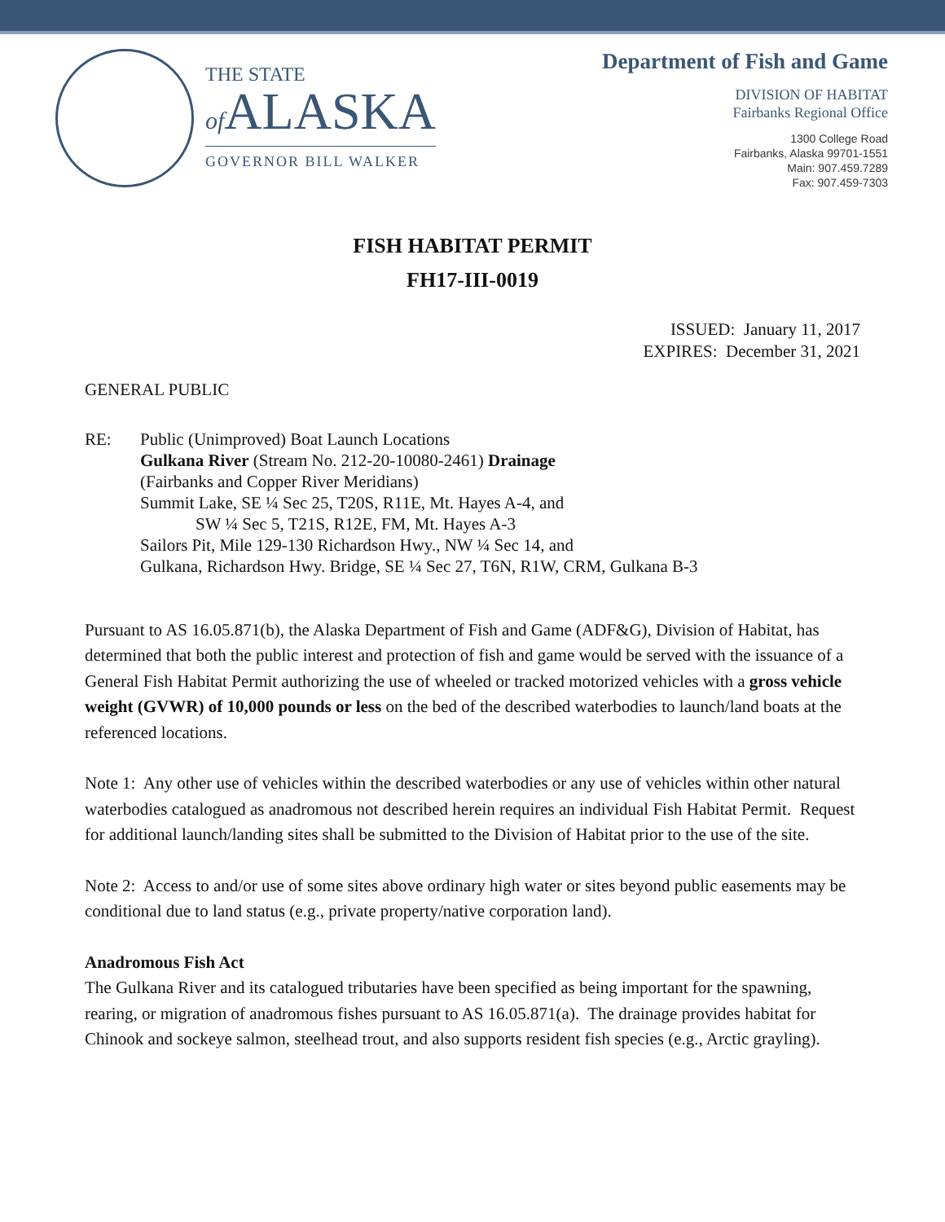THE STATE
of ALASKA
GOVERNOR BILL WALKER
Department of Fish and Game
DIVISION OF HABITAT
Fairbanks Regional Office
1300 College Road
Fairbanks, Alaska 99701-1551
Main: 907.459.7289
Fax: 907.459-7303
FISH HABITAT PERMIT
FH17-III-0019
ISSUED: January 11, 2017
EXPIRES: December 31, 2021
GENERAL PUBLIC
RE: Public (Unimproved) Boat Launch Locations
Gulkana River (Stream No. 212-20-10080-2461) Drainage
(Fairbanks and Copper River Meridians)
Summit Lake, SE ¼ Sec 25, T20S, R11E, Mt. Hayes A-4, and
SW ¼ Sec 5, T21S, R12E, FM, Mt. Hayes A-3
Sailors Pit, Mile 129-130 Richardson Hwy., NW ¼ Sec 14, and
Gulkana, Richardson Hwy. Bridge, SE ¼ Sec 27, T6N, R1W, CRM, Gulkana B-3
Pursuant to AS 16.05.871(b), the Alaska Department of Fish and Game (ADF&G), Division of Habitat, has determined that both the public interest and protection of fish and game would be served with the issuance of a General Fish Habitat Permit authorizing the use of wheeled or tracked motorized vehicles with a gross vehicle weight (GVWR) of 10,000 pounds or less on the bed of the described waterbodies to launch/land boats at the referenced locations.
Note 1: Any other use of vehicles within the described waterbodies or any use of vehicles within other natural waterbodies catalogued as anadromous not described herein requires an individual Fish Habitat Permit. Request for additional launch/landing sites shall be submitted to the Division of Habitat prior to the use of the site.
Note 2: Access to and/or use of some sites above ordinary high water or sites beyond public easements may be conditional due to land status (e.g., private property/native corporation land).
Anadromous Fish Act
The Gulkana River and its catalogued tributaries have been specified as being important for the spawning, rearing, or migration of anadromous fishes pursuant to AS 16.05.871(a). The drainage provides habitat for Chinook and sockeye salmon, steelhead trout, and also supports resident fish species (e.g., Arctic grayling).